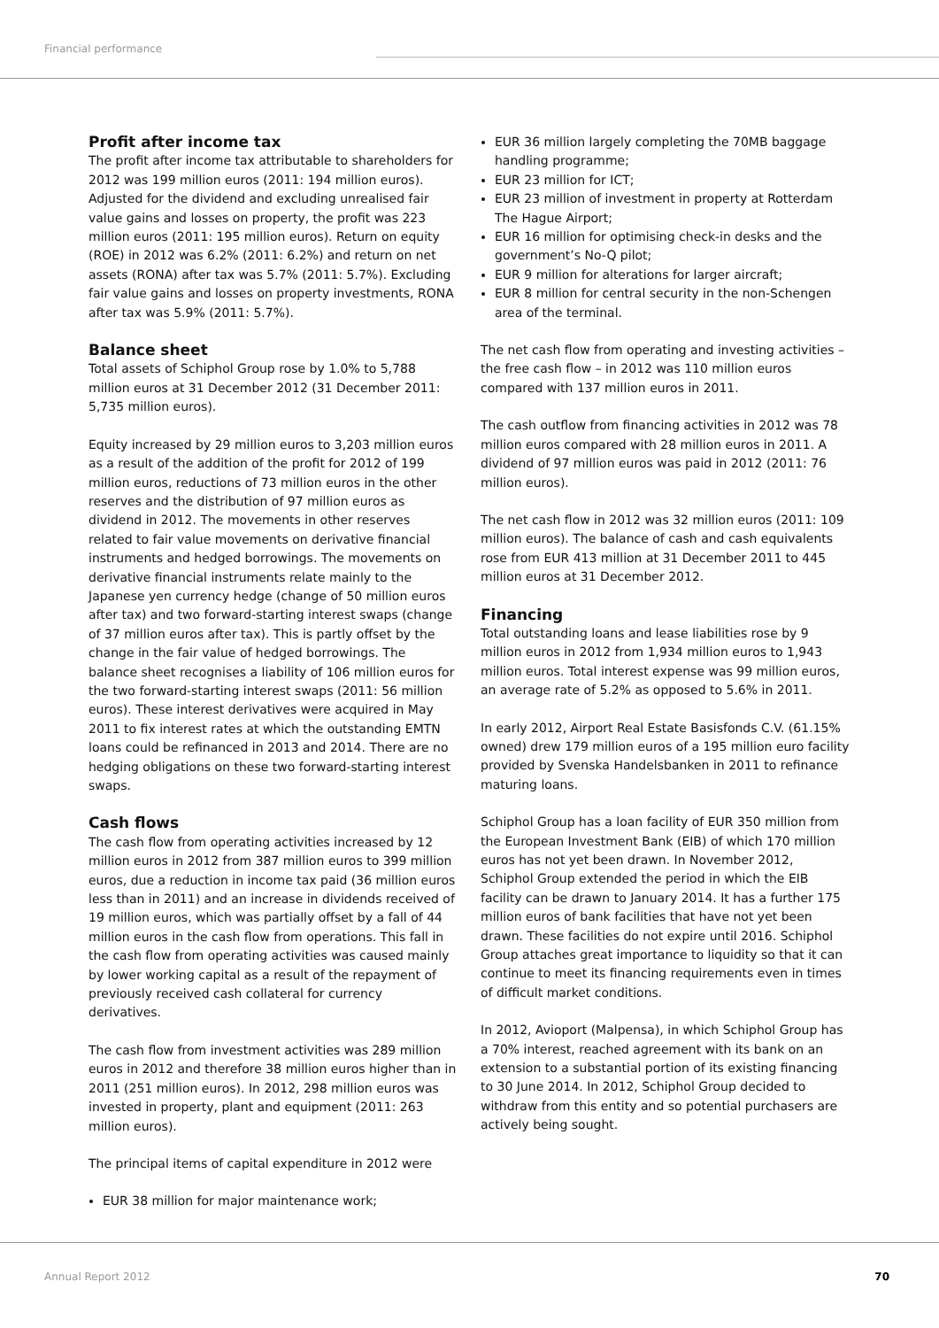Financial performance
Profit after income tax
The profit after income tax attributable to shareholders for 2012 was 199 million euros (2011: 194 million euros). Adjusted for the dividend and excluding unrealised fair value gains and losses on property, the profit was 223 million euros (2011: 195 million euros). Return on equity (ROE) in 2012 was 6.2% (2011: 6.2%) and return on net assets (RONA) after tax was 5.7% (2011: 5.7%). Excluding fair value gains and losses on property investments, RONA after tax was 5.9% (2011: 5.7%).
Balance sheet
Total assets of Schiphol Group rose by 1.0% to 5,788 million euros at 31 December 2012 (31 December 2011: 5,735 million euros).
Equity increased by 29 million euros to 3,203 million euros as a result of the addition of the profit for 2012 of 199 million euros, reductions of 73 million euros in the other reserves and the distribution of 97 million euros as dividend in 2012. The movements in other reserves related to fair value movements on derivative financial instruments and hedged borrowings. The movements on derivative financial instruments relate mainly to the Japanese yen currency hedge (change of 50 million euros after tax) and two forward-starting interest swaps (change of 37 million euros after tax). This is partly offset by the change in the fair value of hedged borrowings. The balance sheet recognises a liability of 106 million euros for the two forward-starting interest swaps (2011: 56 million euros). These interest derivatives were acquired in May 2011 to fix interest rates at which the outstanding EMTN loans could be refinanced in 2013 and 2014. There are no hedging obligations on these two forward-starting interest swaps.
Cash flows
The cash flow from operating activities increased by 12 million euros in 2012 from 387 million euros to 399 million euros, due a reduction in income tax paid (36 million euros less than in 2011) and an increase in dividends received of 19 million euros, which was partially offset by a fall of 44 million euros in the cash flow from operations. This fall in the cash flow from operating activities was caused mainly by lower working capital as a result of the repayment of previously received cash collateral for currency derivatives.
The cash flow from investment activities was 289 million euros in 2012 and therefore 38 million euros higher than in 2011 (251 million euros). In 2012, 298 million euros was invested in property, plant and equipment (2011: 263 million euros).
The principal items of capital expenditure in 2012 were
EUR 38 million for major maintenance work;
EUR 36 million largely completing the 70MB baggage handling programme;
EUR 23 million for ICT;
EUR 23 million of investment in property at Rotterdam The Hague Airport;
EUR 16 million for optimising check-in desks and the government’s No-Q pilot;
EUR 9 million for alterations for larger aircraft;
EUR 8 million for central security in the non-Schengen area of the terminal.
The net cash flow from operating and investing activities – the free cash flow – in 2012 was 110 million euros compared with 137 million euros in 2011.
The cash outflow from financing activities in 2012 was 78 million euros compared with 28 million euros in 2011. A dividend of 97 million euros was paid in 2012 (2011: 76 million euros).
The net cash flow in 2012 was 32 million euros (2011: 109 million euros). The balance of cash and cash equivalents rose from EUR 413 million at 31 December 2011 to 445 million euros at 31 December 2012.
Financing
Total outstanding loans and lease liabilities rose by 9 million euros in 2012 from 1,934 million euros to 1,943 million euros. Total interest expense was 99 million euros, an average rate of 5.2% as opposed to 5.6% in 2011.
In early 2012, Airport Real Estate Basisfonds C.V. (61.15% owned) drew 179 million euros of a 195 million euro facility provided by Svenska Handelsbanken in 2011 to refinance maturing loans.
Schiphol Group has a loan facility of EUR 350 million from the European Investment Bank (EIB) of which 170 million euros has not yet been drawn. In November 2012, Schiphol Group extended the period in which the EIB facility can be drawn to January 2014. It has a further 175 million euros of bank facilities that have not yet been drawn. These facilities do not expire until 2016. Schiphol Group attaches great importance to liquidity so that it can continue to meet its financing requirements even in times of difficult market conditions.
In 2012, Avioport (Malpensa), in which Schiphol Group has a 70% interest, reached agreement with its bank on an extension to a substantial portion of its existing financing to 30 June 2014. In 2012, Schiphol Group decided to withdraw from this entity and so potential purchasers are actively being sought.
Annual Report 2012 70